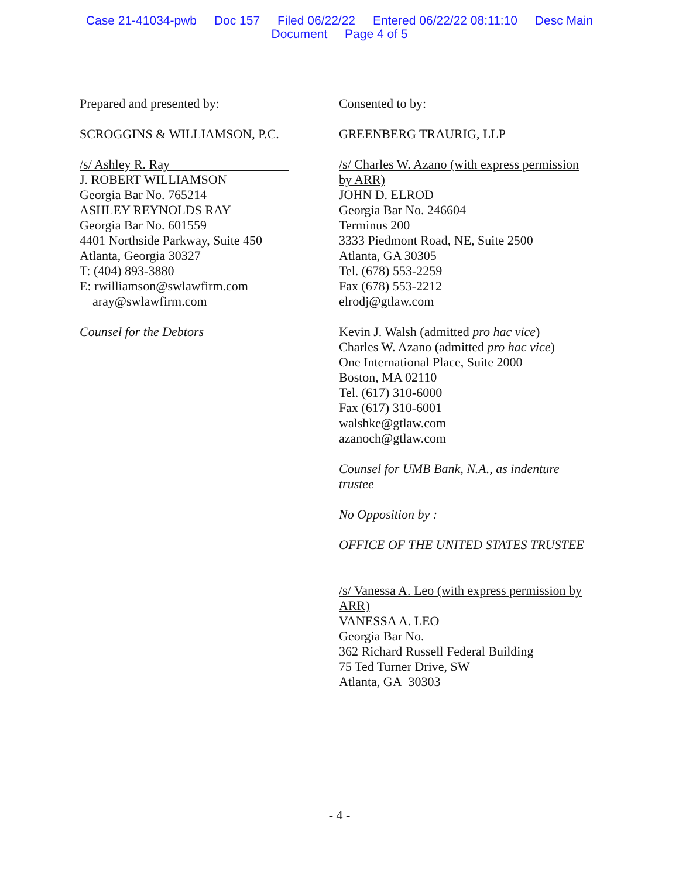Case 21-41034-pwb Doc 157 Filed 06/22/22 Entered 06/22/22 08:11:10 Desc Main
Document Page 4 of 5
Prepared and presented by:
SCROGGINS & WILLIAMSON, P.C.
/s/ Ashley R. Ray
J. ROBERT WILLIAMSON
Georgia Bar No. 765214
ASHLEY REYNOLDS RAY
Georgia Bar No. 601559
4401 Northside Parkway, Suite 450
Atlanta, Georgia 30327
T: (404) 893-3880
E: rwilliamson@swlawfirm.com
aray@swlawfirm.com
Counsel for the Debtors
Consented to by:
GREENBERG TRAURIG, LLP
/s/ Charles W. Azano (with express permission by ARR)
JOHN D. ELROD
Georgia Bar No. 246604
Terminus 200
3333 Piedmont Road, NE, Suite 2500
Atlanta, GA 30305
Tel. (678) 553-2259
Fax (678) 553-2212
elrodj@gtlaw.com
Kevin J. Walsh (admitted pro hac vice)
Charles W. Azano (admitted pro hac vice)
One International Place, Suite 2000
Boston, MA 02110
Tel. (617) 310-6000
Fax (617) 310-6001
walshke@gtlaw.com
azanoch@gtlaw.com
Counsel for UMB Bank, N.A., as indenture trustee
No Opposition by :
OFFICE OF THE UNITED STATES TRUSTEE
/s/ Vanessa A. Leo (with express permission by ARR)
VANESSA A. LEO
Georgia Bar No.
362 Richard Russell Federal Building
75 Ted Turner Drive, SW
Atlanta, GA 30303
- 4 -